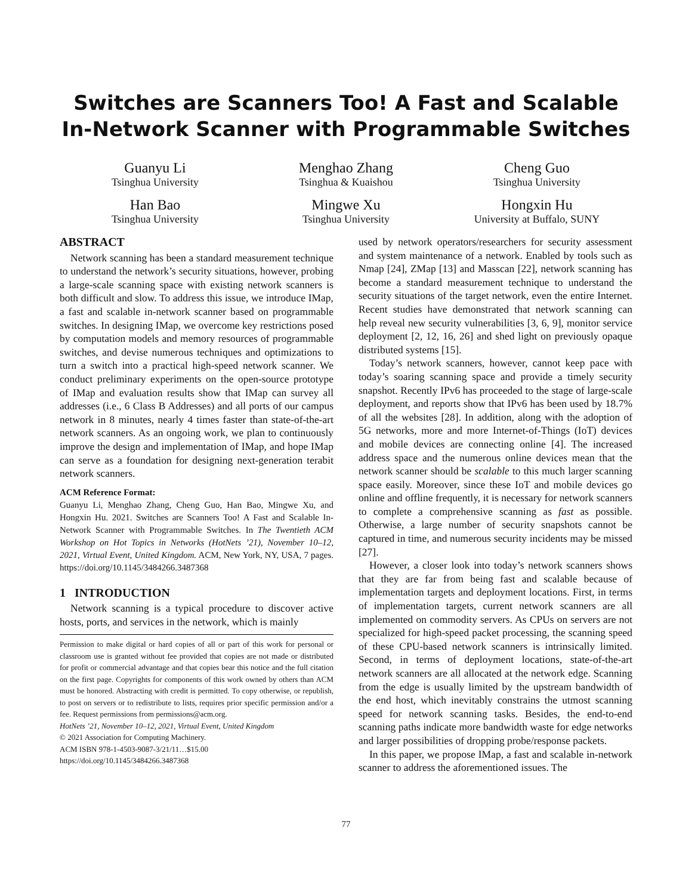Switches are Scanners Too! A Fast and Scalable
In-Network Scanner with Programmable Switches
Guanyu Li
Tsinghua University
Menghao Zhang
Tsinghua & Kuaishou
Cheng Guo
Tsinghua University
Han Bao
Tsinghua University
Mingwe Xu
Tsinghua University
Hongxin Hu
University at Buffalo, SUNY
ABSTRACT
Network scanning has been a standard measurement technique to understand the network’s security situations, however, probing a large-scale scanning space with existing network scanners is both difficult and slow. To address this issue, we introduce IMap, a fast and scalable in-network scanner based on programmable switches. In designing IMap, we overcome key restrictions posed by computation models and memory resources of programmable switches, and devise numerous techniques and optimizations to turn a switch into a practical high-speed network scanner. We conduct preliminary experiments on the open-source prototype of IMap and evaluation results show that IMap can survey all addresses (i.e., 6 Class B Addresses) and all ports of our campus network in 8 minutes, nearly 4 times faster than state-of-the-art network scanners. As an ongoing work, we plan to continuously improve the design and implementation of IMap, and hope IMap can serve as a foundation for designing next-generation terabit network scanners.
ACM Reference Format:
Guanyu Li, Menghao Zhang, Cheng Guo, Han Bao, Mingwe Xu, and Hongxin Hu. 2021. Switches are Scanners Too! A Fast and Scalable In-Network Scanner with Programmable Switches. In The Twentieth ACM Workshop on Hot Topics in Networks (HotNets ’21), November 10–12, 2021, Virtual Event, United Kingdom. ACM, New York, NY, USA, 7 pages. https://doi.org/10.1145/3484266.3487368
1 INTRODUCTION
Network scanning is a typical procedure to discover active hosts, ports, and services in the network, which is mainly
Permission to make digital or hard copies of all or part of this work for personal or classroom use is granted without fee provided that copies are not made or distributed for profit or commercial advantage and that copies bear this notice and the full citation on the first page. Copyrights for components of this work owned by others than ACM must be honored. Abstracting with credit is permitted. To copy otherwise, or republish, to post on servers or to redistribute to lists, requires prior specific permission and/or a fee. Request permissions from permissions@acm.org.
HotNets ’21, November 10–12, 2021, Virtual Event, United Kingdom
© 2021 Association for Computing Machinery.
ACM ISBN 978-1-4503-9087-3/21/11…$15.00
https://doi.org/10.1145/3484266.3487368
used by network operators/researchers for security assessment and system maintenance of a network. Enabled by tools such as Nmap [24], ZMap [13] and Masscan [22], network scanning has become a standard measurement technique to understand the security situations of the target network, even the entire Internet. Recent studies have demonstrated that network scanning can help reveal new security vulnerabilities [3, 6, 9], monitor service deployment [2, 12, 16, 26] and shed light on previously opaque distributed systems [15].
Today’s network scanners, however, cannot keep pace with today’s soaring scanning space and provide a timely security snapshot. Recently IPv6 has proceeded to the stage of large-scale deployment, and reports show that IPv6 has been used by 18.7% of all the websites [28]. In addition, along with the adoption of 5G networks, more and more Internet-of-Things (IoT) devices and mobile devices are connecting online [4]. The increased address space and the numerous online devices mean that the network scanner should be scalable to this much larger scanning space easily. Moreover, since these IoT and mobile devices go online and offline frequently, it is necessary for network scanners to complete a comprehensive scanning as fast as possible. Otherwise, a large number of security snapshots cannot be captured in time, and numerous security incidents may be missed [27].
However, a closer look into today’s network scanners shows that they are far from being fast and scalable because of implementation targets and deployment locations. First, in terms of implementation targets, current network scanners are all implemented on commodity servers. As CPUs on servers are not specialized for high-speed packet processing, the scanning speed of these CPU-based network scanners is intrinsically limited. Second, in terms of deployment locations, state-of-the-art network scanners are all allocated at the network edge. Scanning from the edge is usually limited by the upstream bandwidth of the end host, which inevitably constrains the utmost scanning speed for network scanning tasks. Besides, the end-to-end scanning paths indicate more bandwidth waste for edge networks and larger possibilities of dropping probe/response packets.
In this paper, we propose IMap, a fast and scalable in-network scanner to address the aforementioned issues. The
77